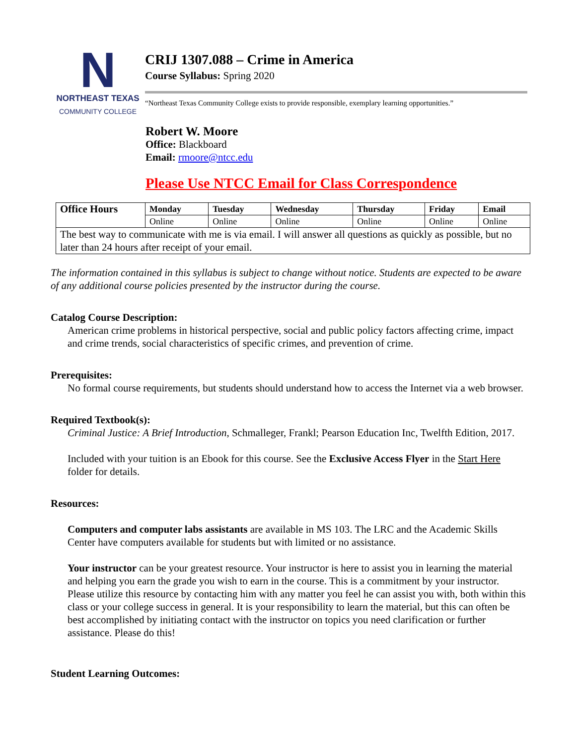N
NORTHEAST TEXAS
COMMUNITY COLLEGE
CRIJ 1307.088 – Crime in America
Course Syllabus: Spring 2020
“Northeast Texas Community College exists to provide responsible, exemplary learning opportunities.”
Robert W. Moore
Office: Blackboard
Email: rmoore@ntcc.edu
Please Use NTCC Email for Class Correspondence
| Office Hours | Monday | Tuesday | Wednesday | Thursday | Friday | Email |
| --- | --- | --- | --- | --- | --- | --- |
| | Online | Online | Online | Online | Online | Online |
| The best way to communicate with me is via email. I will answer all questions as quickly as possible, but no later than 24 hours after receipt of your email. | | | | | | |
The information contained in this syllabus is subject to change without notice. Students are expected to be aware of any additional course policies presented by the instructor during the course.
Catalog Course Description:
American crime problems in historical perspective, social and public policy factors affecting crime, impact and crime trends, social characteristics of specific crimes, and prevention of crime.
Prerequisites:
No formal course requirements, but students should understand how to access the Internet via a web browser.
Required Textbook(s):
Criminal Justice: A Brief Introduction, Schmalleger, Frankl; Pearson Education Inc, Twelfth Edition, 2017.
Included with your tuition is an Ebook for this course. See the Exclusive Access Flyer in the Start Here folder for details.
Resources:
Computers and computer labs assistants are available in MS 103. The LRC and the Academic Skills Center have computers available for students but with limited or no assistance.
Your instructor can be your greatest resource. Your instructor is here to assist you in learning the material and helping you earn the grade you wish to earn in the course. This is a commitment by your instructor. Please utilize this resource by contacting him with any matter you feel he can assist you with, both within this class or your college success in general. It is your responsibility to learn the material, but this can often be best accomplished by initiating contact with the instructor on topics you need clarification or further assistance. Please do this!
Student Learning Outcomes: